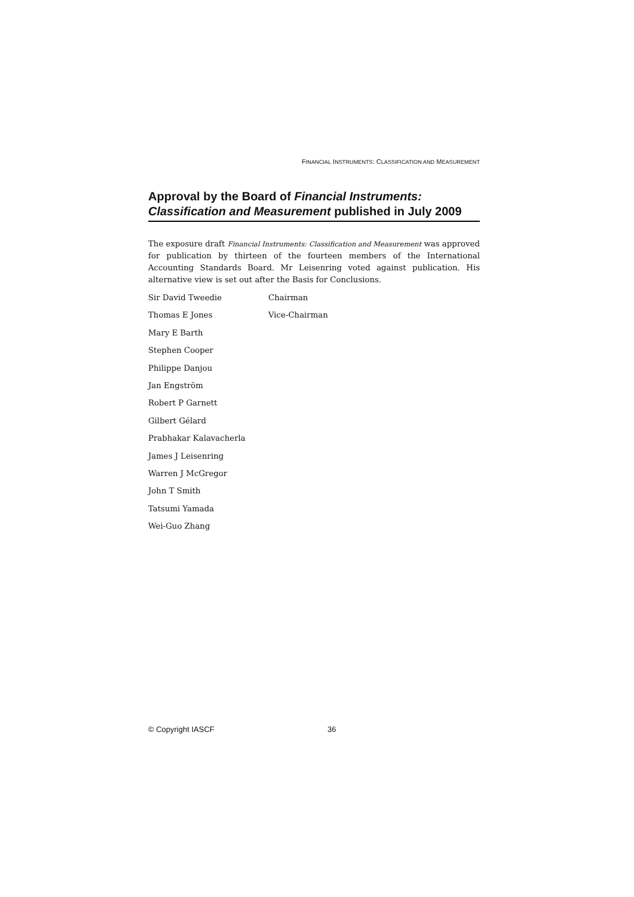FINANCIAL INSTRUMENTS: CLASSIFICATION AND MEASUREMENT
Approval by the Board of Financial Instruments: Classification and Measurement published in July 2009
The exposure draft Financial Instruments: Classification and Measurement was approved for publication by thirteen of the fourteen members of the International Accounting Standards Board. Mr Leisenring voted against publication. His alternative view is set out after the Basis for Conclusions.
| Sir David Tweedie | Chairman |
| Thomas E Jones | Vice-Chairman |
| Mary E Barth | |
| Stephen Cooper | |
| Philippe Danjou | |
| Jan Engström | |
| Robert P Garnett | |
| Gilbert Gélard | |
| Prabhakar Kalavacherla | |
| James J Leisenring | |
| Warren J McGregor | |
| John T Smith | |
| Tatsumi Yamada | |
| Wei-Guo Zhang | |
© Copyright IASCF 36